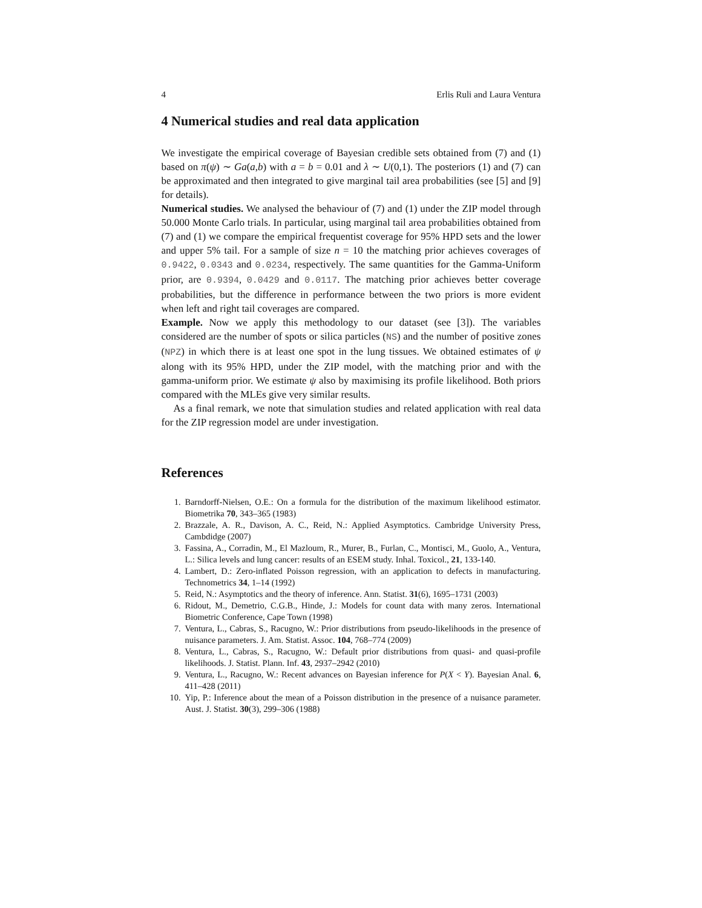4 Erlis Ruli and Laura Ventura
4 Numerical studies and real data application
We investigate the empirical coverage of Bayesian credible sets obtained from (7) and (1) based on π(ψ) ∼ Ga(a,b) with a = b = 0.01 and λ ∼ U(0,1). The posteriors (1) and (7) can be approximated and then integrated to give marginal tail area probabilities (see [5] and [9] for details).
Numerical studies. We analysed the behaviour of (7) and (1) under the ZIP model through 50.000 Monte Carlo trials. In particular, using marginal tail area probabilities obtained from (7) and (1) we compare the empirical frequentist coverage for 95% HPD sets and the lower and upper 5% tail. For a sample of size n = 10 the matching prior achieves coverages of 0.9422, 0.0343 and 0.0234, respectively. The same quantities for the Gamma-Uniform prior, are 0.9394, 0.0429 and 0.0117. The matching prior achieves better coverage probabilities, but the difference in performance between the two priors is more evident when left and right tail coverages are compared.
Example. Now we apply this methodology to our dataset (see [3]). The variables considered are the number of spots or silica particles (NS) and the number of positive zones (NPZ) in which there is at least one spot in the lung tissues. We obtained estimates of ψ along with its 95% HPD, under the ZIP model, with the matching prior and with the gamma-uniform prior. We estimate ψ also by maximising its profile likelihood. Both priors compared with the MLEs give very similar results.
As a final remark, we note that simulation studies and related application with real data for the ZIP regression model are under investigation.
References
1. Barndorff-Nielsen, O.E.: On a formula for the distribution of the maximum likelihood estimator. Biometrika 70, 343–365 (1983)
2. Brazzale, A. R., Davison, A. C., Reid, N.: Applied Asymptotics. Cambridge University Press, Cambdidge (2007)
3. Fassina, A., Corradin, M., El Mazloum, R., Murer, B., Furlan, C., Montisci, M., Guolo, A., Ventura, L.: Silica levels and lung cancer: results of an ESEM study. Inhal. Toxicol., 21, 133-140.
4. Lambert, D.: Zero-inflated Poisson regression, with an application to defects in manufacturing. Technometrics 34, 1–14 (1992)
5. Reid, N.: Asymptotics and the theory of inference. Ann. Statist. 31(6), 1695–1731 (2003)
6. Ridout, M., Demetrio, C.G.B., Hinde, J.: Models for count data with many zeros. International Biometric Conference, Cape Town (1998)
7. Ventura, L., Cabras, S., Racugno, W.: Prior distributions from pseudo-likelihoods in the presence of nuisance parameters. J. Am. Statist. Assoc. 104, 768–774 (2009)
8. Ventura, L., Cabras, S., Racugno, W.: Default prior distributions from quasi- and quasi-profile likelihoods. J. Statist. Plann. Inf. 43, 2937–2942 (2010)
9. Ventura, L., Racugno, W.: Recent advances on Bayesian inference for P(X < Y). Bayesian Anal. 6, 411–428 (2011)
10. Yip, P.: Inference about the mean of a Poisson distribution in the presence of a nuisance parameter. Aust. J. Statist. 30(3), 299–306 (1988)